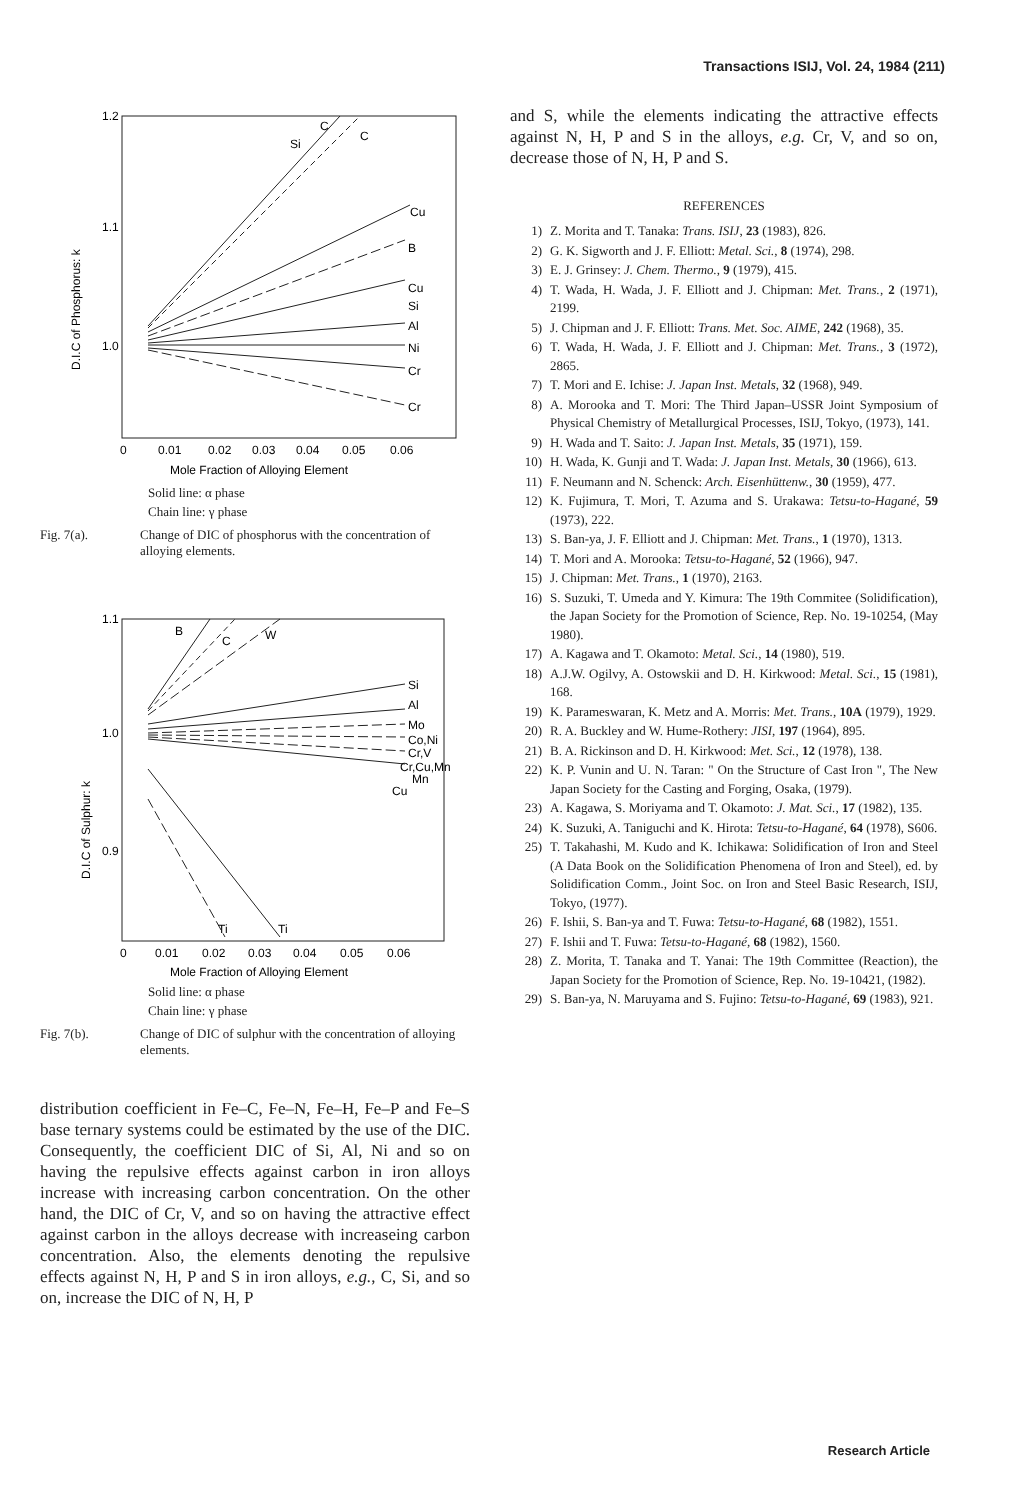Transactions ISIJ, Vol. 24, 1984 (211)
1.2
1.1
1.0
Si
C
C
Cu
B
Cu
Si
Al
Ni
Cr
Cr
D.I.C of Phosphorus: k
0
0.01
0.02
0.03
0.04
0.05
0.06
Mole Fraction of Alloying Element
Solid line: α phase
Chain line: γ phase
Fig. 7(a). Change of DIC of phosphorus with the concentration of alloying elements.
1.1
1.0
0.9
B
C
W
Si
Al
Mo
Co,Ni
Cr,V
Cr,Cu,Mn
Mn
Cu
Ti
Ti
D.I.C of Sulphur: k
0
0.01
0.02
0.03
0.04
0.05
0.06
Mole Fraction of Alloying Element
Solid line: α phase
Chain line: γ phase
Fig. 7(b). Change of DIC of sulphur with the concentration of alloying elements.
distribution coefficient in Fe–C, Fe–N, Fe–H, Fe–P and Fe–S base ternary systems could be estimated by the use of the DIC. Consequently, the coefficient DIC of Si, Al, Ni and so on having the repulsive effects against carbon in iron alloys increase with increasing carbon concentration. On the other hand, the DIC of Cr, V, and so on having the attractive effect against carbon in the alloys decrease with increaseing carbon concentration. Also, the elements denoting the repulsive effects against N, H, P and S in iron alloys, e.g., C, Si, and so on, increase the DIC of N, H, P
and S, while the elements indicating the attractive effects against N, H, P and S in the alloys, e.g. Cr, V, and so on, decrease those of N, H, P and S.
REFERENCES
1) Z. Morita and T. Tanaka: Trans. ISIJ, 23 (1983), 826.
2) G. K. Sigworth and J. F. Elliott: Metal. Sci., 8 (1974), 298.
3) E. J. Grinsey: J. Chem. Thermo., 9 (1979), 415.
4) T. Wada, H. Wada, J. F. Elliott and J. Chipman: Met. Trans., 2 (1971), 2199.
5) J. Chipman and J. F. Elliott: Trans. Met. Soc. AIME, 242 (1968), 35.
6) T. Wada, H. Wada, J. F. Elliott and J. Chipman: Met. Trans., 3 (1972), 2865.
7) T. Mori and E. Ichise: J. Japan Inst. Metals, 32 (1968), 949.
8) A. Morooka and T. Mori: The Third Japan–USSR Joint Symposium of Physical Chemistry of Metallurgical Processes, ISIJ, Tokyo, (1973), 141.
9) H. Wada and T. Saito: J. Japan Inst. Metals, 35 (1971), 159.
10) H. Wada, K. Gunji and T. Wada: J. Japan Inst. Metals, 30 (1966), 613.
11) F. Neumann and N. Schenck: Arch. Eisenhüttenw., 30 (1959), 477.
12) K. Fujimura, T. Mori, T. Azuma and S. Urakawa: Tetsu-to-Hagané, 59 (1973), 222.
13) S. Ban-ya, J. F. Elliott and J. Chipman: Met. Trans., 1 (1970), 1313.
14) T. Mori and A. Morooka: Tetsu-to-Hagané, 52 (1966), 947.
15) J. Chipman: Met. Trans., 1 (1970), 2163.
16) S. Suzuki, T. Umeda and Y. Kimura: The 19th Commitee (Solidification), the Japan Society for the Promotion of Science, Rep. No. 19-10254, (May 1980).
17) A. Kagawa and T. Okamoto: Metal. Sci., 14 (1980), 519.
18) A.J.W. Ogilvy, A. Ostowskii and D. H. Kirkwood: Metal. Sci., 15 (1981), 168.
19) K. Parameswaran, K. Metz and A. Morris: Met. Trans., 10A (1979), 1929.
20) R. A. Buckley and W. Hume-Rothery: JISI, 197 (1964), 895.
21) B. A. Rickinson and D. H. Kirkwood: Met. Sci., 12 (1978), 138.
22) K. P. Vunin and U. N. Taran: " On the Structure of Cast Iron ", The New Japan Society for the Casting and Forging, Osaka, (1979).
23) A. Kagawa, S. Moriyama and T. Okamoto: J. Mat. Sci., 17 (1982), 135.
24) K. Suzuki, A. Taniguchi and K. Hirota: Tetsu-to-Hagané, 64 (1978), S606.
25) T. Takahashi, M. Kudo and K. Ichikawa: Solidification of Iron and Steel (A Data Book on the Solidification Phenomena of Iron and Steel), ed. by Solidification Comm., Joint Soc. on Iron and Steel Basic Research, ISIJ, Tokyo, (1977).
26) F. Ishii, S. Ban-ya and T. Fuwa: Tetsu-to-Hagané, 68 (1982), 1551.
27) F. Ishii and T. Fuwa: Tetsu-to-Hagané, 68 (1982), 1560.
28) Z. Morita, T. Tanaka and T. Yanai: The 19th Committee (Reaction), the Japan Society for the Promotion of Science, Rep. No. 19-10421, (1982).
29) S. Ban-ya, N. Maruyama and S. Fujino: Tetsu-to-Hagané, 69 (1983), 921.
Research Article